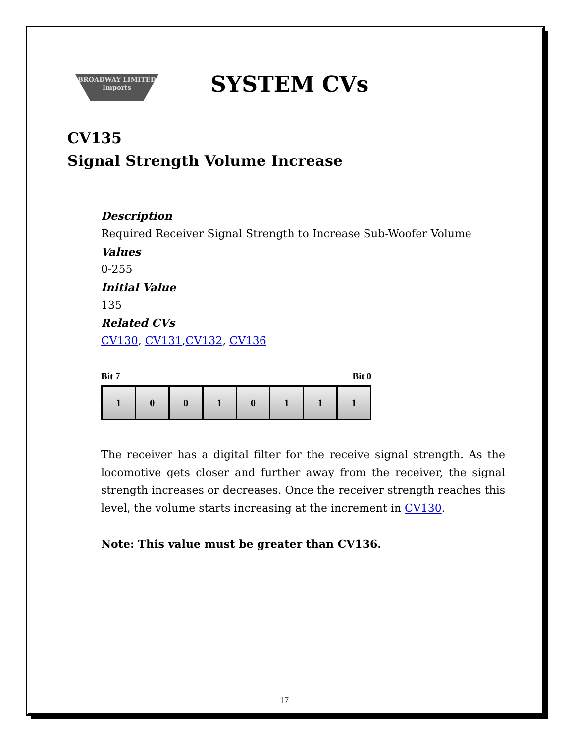BROADWAY LIMITED
Imports
SYSTEM CVs
CV135
Signal Strength Volume Increase
Description
Required Receiver Signal Strength to Increase Sub-Woofer Volume
Values
0-255
Initial Value
135
Related CVs
CV130, CV131,CV132, CV136
Bit 7 Bit 0
| 1 | 0 | 0 | 1 | 0 | 1 | 1 | 1 |
The receiver has a digital filter for the receive signal strength. As the locomotive gets closer and further away from the receiver, the signal strength increases or decreases. Once the receiver strength reaches this level, the volume starts increasing at the increment in CV130.
Note: This value must be greater than CV136.
17